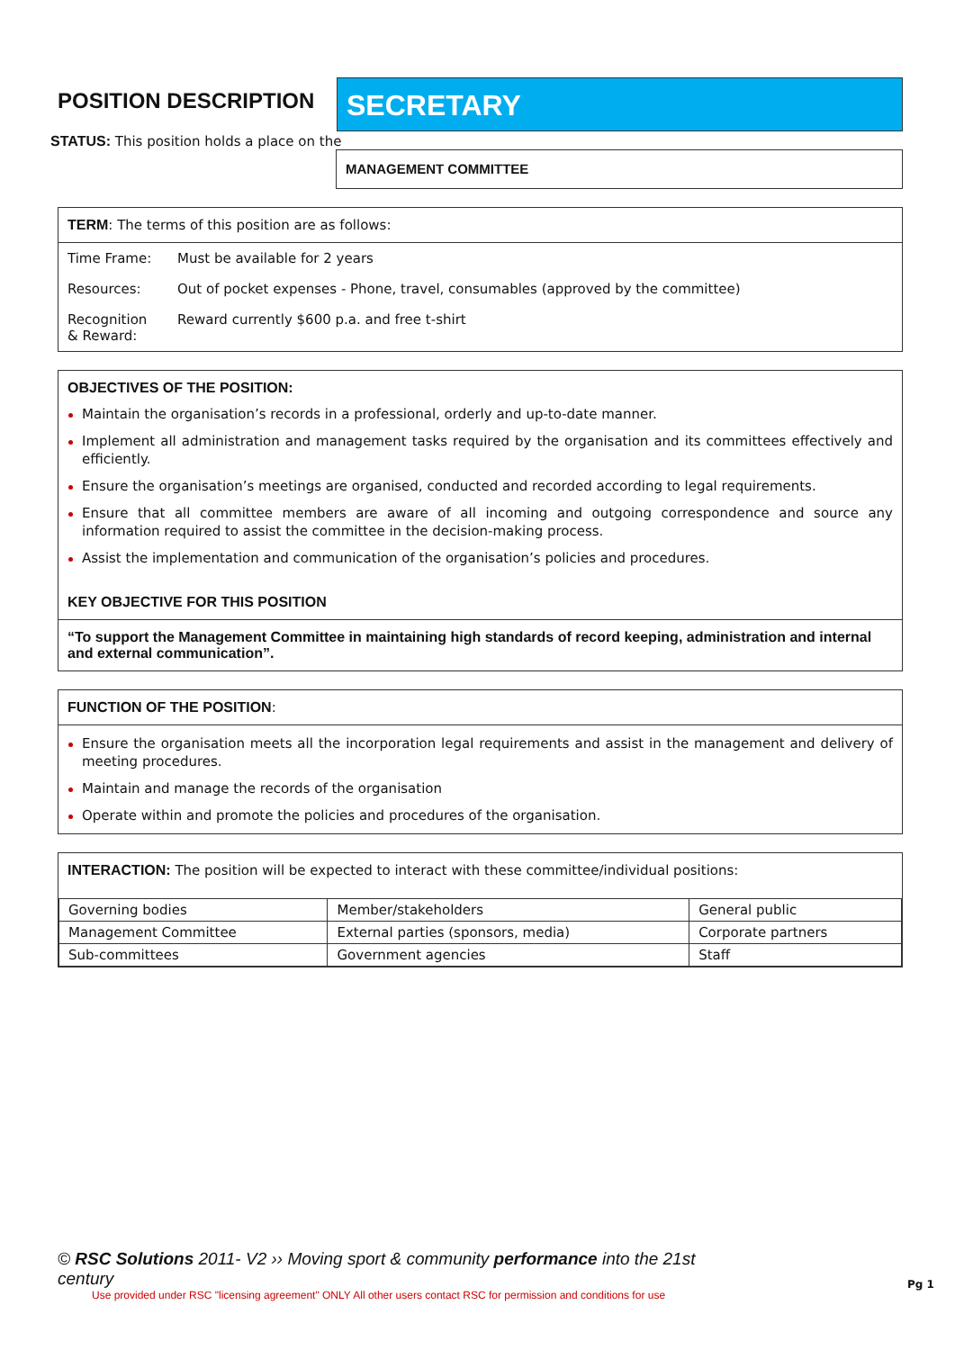POSITION DESCRIPTION
SECRETARY
STATUS: This position holds a place on the
MANAGEMENT COMMITTEE
TERM: The terms of this position are as follows:
| Time Frame: | Must be available for 2 years |
| Resources: | Out of pocket expenses - Phone, travel, consumables (approved by the committee) |
| Recognition & Reward: | Reward currently $600 p.a. and free t-shirt |
OBJECTIVES OF THE POSITION:
Maintain the organisation’s records in a professional, orderly and up-to-date manner.
Implement all administration and management tasks required by the organisation and its committees effectively and efficiently.
Ensure the organisation’s meetings are organised, conducted and recorded according to legal requirements.
Ensure that all committee members are aware of all incoming and outgoing correspondence and source any information required to assist the committee in the decision-making process.
Assist the implementation and communication of the organisation’s policies and procedures.
KEY OBJECTIVE FOR THIS POSITION
“To support the Management Committee in maintaining high standards of record keeping, administration and internal and external communication”.
FUNCTION OF THE POSITION:
Ensure the organisation meets all the incorporation legal requirements and assist in the management and delivery of meeting procedures.
Maintain and manage the records of the organisation
Operate within and promote the policies and procedures of the organisation.
INTERACTION: The position will be expected to interact with these committee/individual positions:
| Governing bodies | Member/stakeholders | General public |
| Management Committee | External parties (sponsors, media) | Corporate partners |
| Sub-committees | Government agencies | Staff |
© RSC Solutions 2011- V2 ›› Moving sport & community performance into the 21st century
Use provided under RSC "licensing agreement" ONLY All other users contact RSC for permission and conditions for use
Pg 1